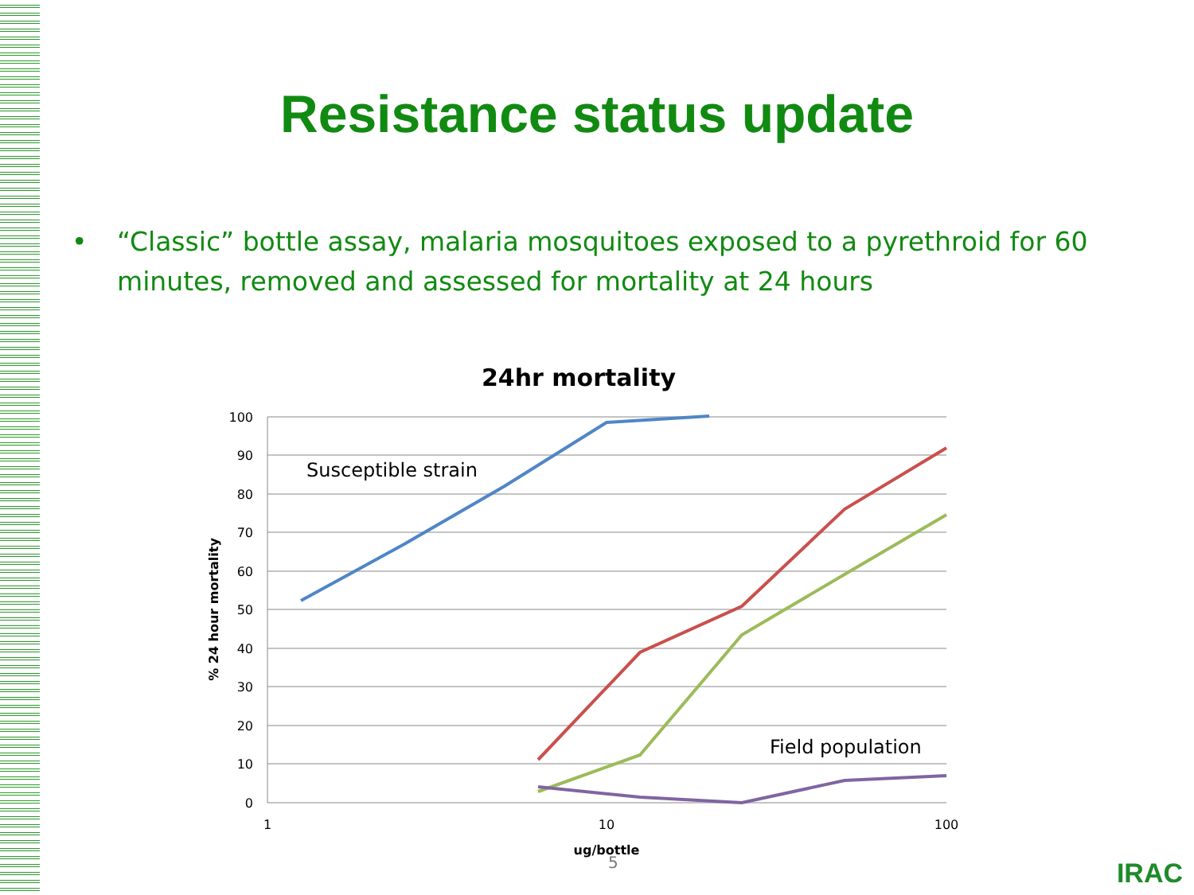Resistance status update
• “Classic” bottle assay, malaria mosquitoes exposed to a pyrethroid for 60 minutes, removed and assessed for mortality at 24 hours
24hr mortality
100
90
80
70
60
50
40
30
20
10
0
1
10
100
ug/bottle
% 24 hour mortality
Susceptible strain
Field population
5 IRAC